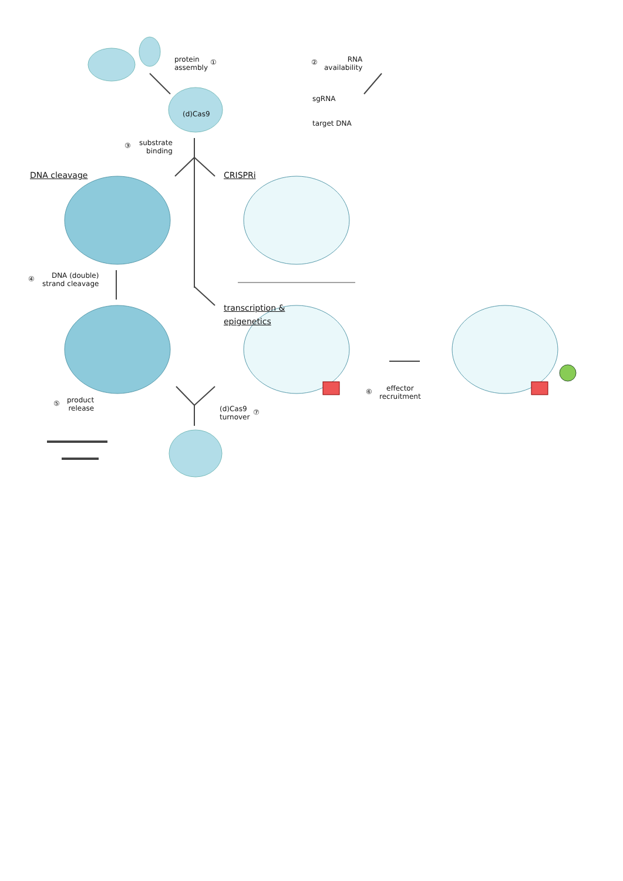protein
assembly
① ②
RNA
availability
(d)Cas9
sgRNA
target DNA
③
substrate
binding
DNA cleavage CRISPRi
④
DNA (double)
strand cleavage
transcription &
epigenetics
⑥
effector
recruitment
⑤
product
release
(d)Cas9
turnover
⑦